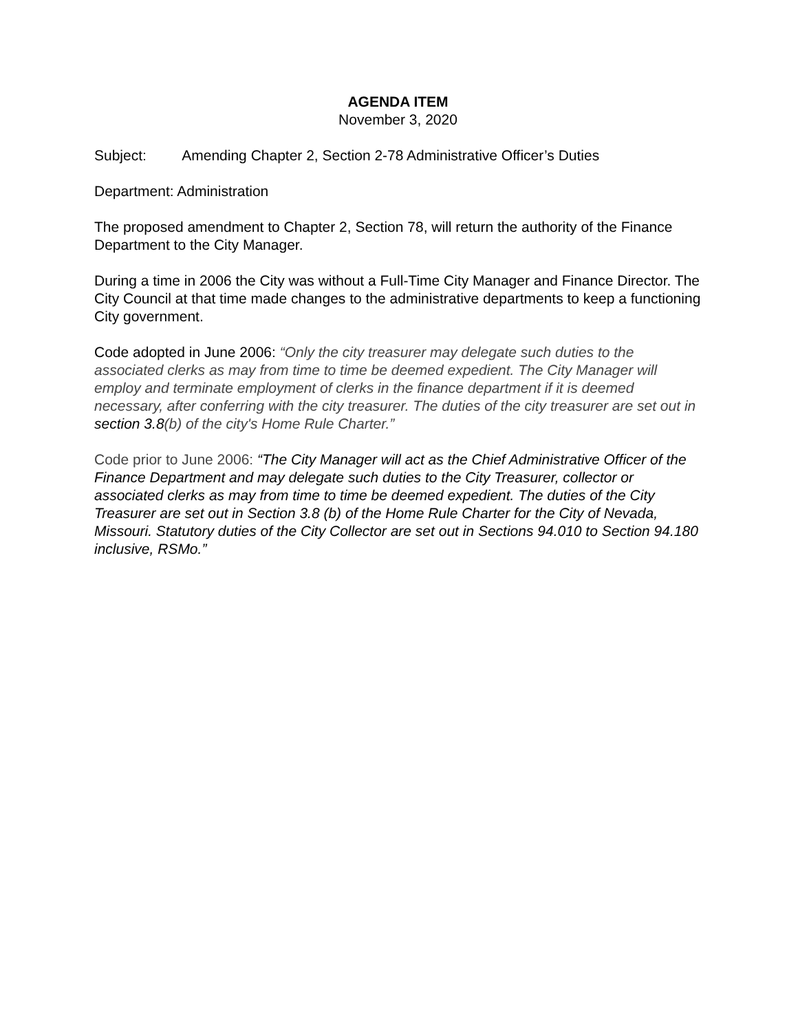AGENDA ITEM
November 3, 2020
Subject: Amending Chapter 2, Section 2-78 Administrative Officer’s Duties
Department: Administration
The proposed amendment to Chapter 2, Section 78, will return the authority of the Finance Department to the City Manager.
During a time in 2006 the City was without a Full-Time City Manager and Finance Director. The City Council at that time made changes to the administrative departments to keep a functioning City government.
Code adopted in June 2006: “Only the city treasurer may delegate such duties to the associated clerks as may from time to time be deemed expedient. The City Manager will employ and terminate employment of clerks in the finance department if it is deemed necessary, after conferring with the city treasurer. The duties of the city treasurer are set out in section 3.8(b) of the city's Home Rule Charter.”
Code prior to June 2006: “The City Manager will act as the Chief Administrative Officer of the Finance Department and may delegate such duties to the City Treasurer, collector or associated clerks as may from time to time be deemed expedient. The duties of the City Treasurer are set out in Section 3.8 (b) of the Home Rule Charter for the City of Nevada, Missouri. Statutory duties of the City Collector are set out in Sections 94.010 to Section 94.180 inclusive, RSMo.”